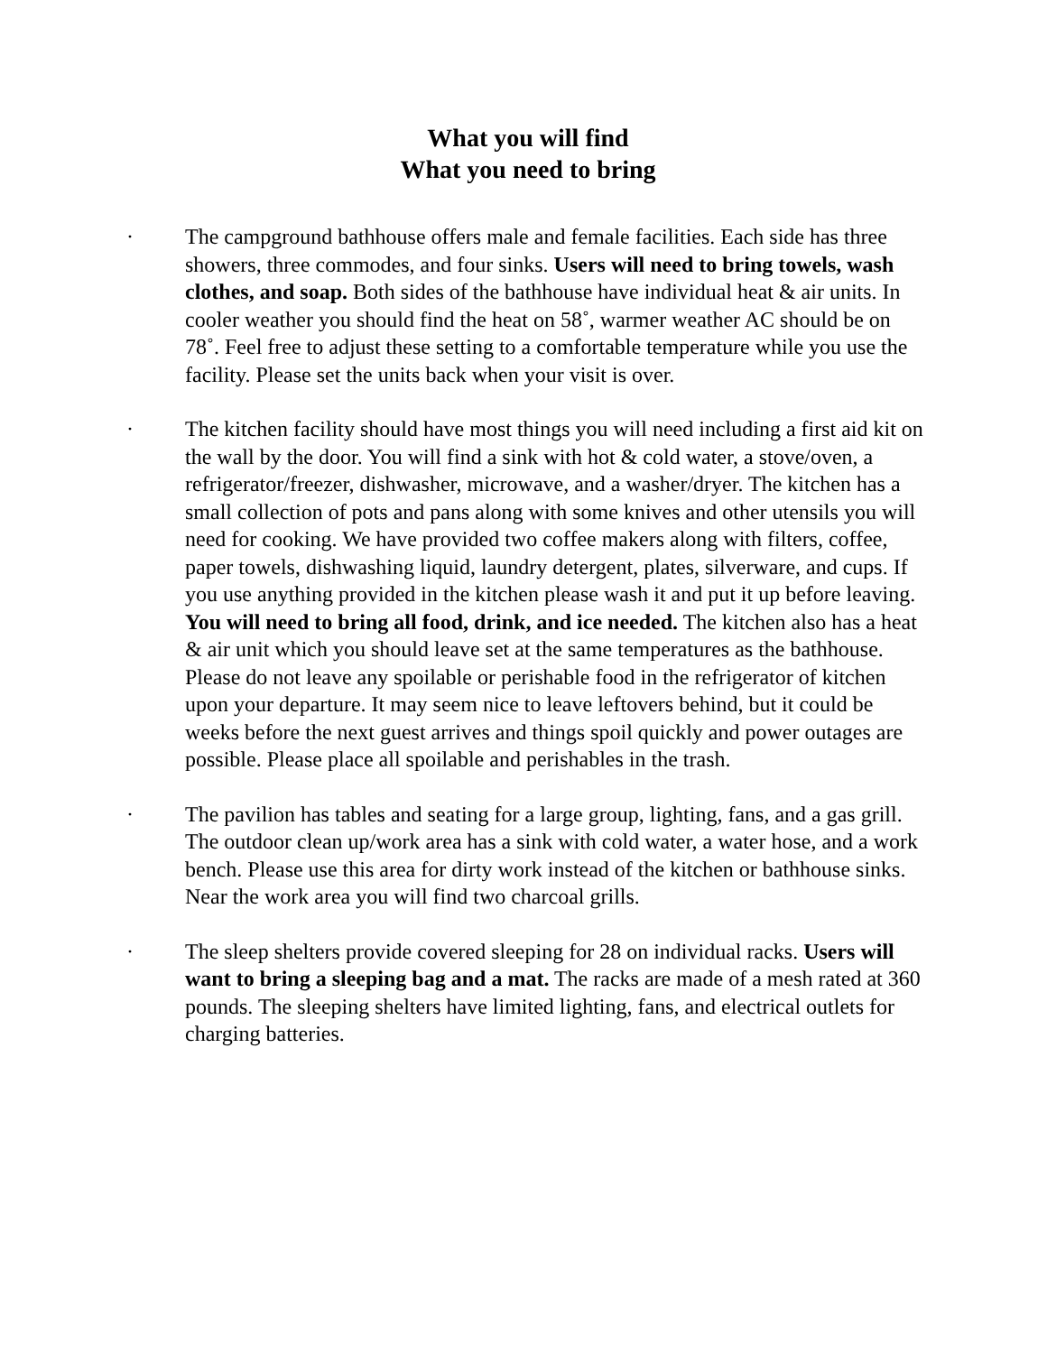What you will find
What you need to bring
· The campground bathhouse offers male and female facilities. Each side has three showers, three commodes, and four sinks. Users will need to bring towels, wash clothes, and soap. Both sides of the bathhouse have individual heat & air units. In cooler weather you should find the heat on 58˚, warmer weather AC should be on 78˚. Feel free to adjust these setting to a comfortable temperature while you use the facility. Please set the units back when your visit is over.
· The kitchen facility should have most things you will need including a first aid kit on the wall by the door. You will find a sink with hot & cold water, a stove/oven, a refrigerator/freezer, dishwasher, microwave, and a washer/dryer. The kitchen has a small collection of pots and pans along with some knives and other utensils you will need for cooking. We have provided two coffee makers along with filters, coffee, paper towels, dishwashing liquid, laundry detergent, plates, silverware, and cups. If you use anything provided in the kitchen please wash it and put it up before leaving. You will need to bring all food, drink, and ice needed. The kitchen also has a heat & air unit which you should leave set at the same temperatures as the bathhouse. Please do not leave any spoilable or perishable food in the refrigerator of kitchen upon your departure. It may seem nice to leave leftovers behind, but it could be weeks before the next guest arrives and things spoil quickly and power outages are possible. Please place all spoilable and perishables in the trash.
· The pavilion has tables and seating for a large group, lighting, fans, and a gas grill. The outdoor clean up/work area has a sink with cold water, a water hose, and a work bench. Please use this area for dirty work instead of the kitchen or bathhouse sinks. Near the work area you will find two charcoal grills.
· The sleep shelters provide covered sleeping for 28 on individual racks. Users will want to bring a sleeping bag and a mat. The racks are made of a mesh rated at 360 pounds. The sleeping shelters have limited lighting, fans, and electrical outlets for charging batteries.